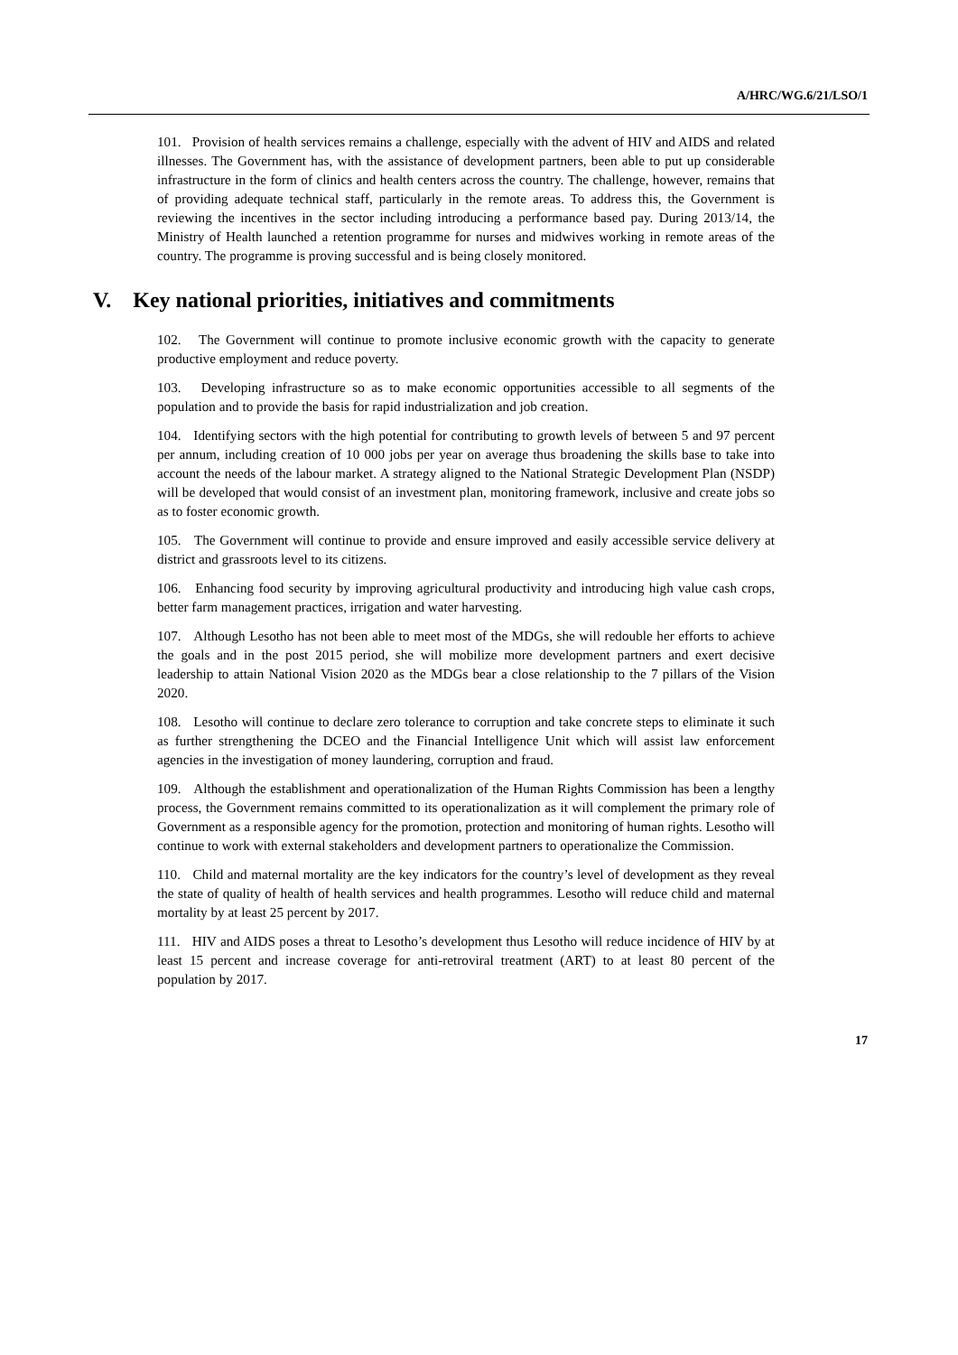A/HRC/WG.6/21/LSO/1
101. Provision of health services remains a challenge, especially with the advent of HIV and AIDS and related illnesses. The Government has, with the assistance of development partners, been able to put up considerable infrastructure in the form of clinics and health centers across the country. The challenge, however, remains that of providing adequate technical staff, particularly in the remote areas. To address this, the Government is reviewing the incentives in the sector including introducing a performance based pay. During 2013/14, the Ministry of Health launched a retention programme for nurses and midwives working in remote areas of the country. The programme is proving successful and is being closely monitored.
V. Key national priorities, initiatives and commitments
102. The Government will continue to promote inclusive economic growth with the capacity to generate productive employment and reduce poverty.
103. Developing infrastructure so as to make economic opportunities accessible to all segments of the population and to provide the basis for rapid industrialization and job creation.
104. Identifying sectors with the high potential for contributing to growth levels of between 5 and 97 percent per annum, including creation of 10 000 jobs per year on average thus broadening the skills base to take into account the needs of the labour market. A strategy aligned to the National Strategic Development Plan (NSDP) will be developed that would consist of an investment plan, monitoring framework, inclusive and create jobs so as to foster economic growth.
105. The Government will continue to provide and ensure improved and easily accessible service delivery at district and grassroots level to its citizens.
106. Enhancing food security by improving agricultural productivity and introducing high value cash crops, better farm management practices, irrigation and water harvesting.
107. Although Lesotho has not been able to meet most of the MDGs, she will redouble her efforts to achieve the goals and in the post 2015 period, she will mobilize more development partners and exert decisive leadership to attain National Vision 2020 as the MDGs bear a close relationship to the 7 pillars of the Vision 2020.
108. Lesotho will continue to declare zero tolerance to corruption and take concrete steps to eliminate it such as further strengthening the DCEO and the Financial Intelligence Unit which will assist law enforcement agencies in the investigation of money laundering, corruption and fraud.
109. Although the establishment and operationalization of the Human Rights Commission has been a lengthy process, the Government remains committed to its operationalization as it will complement the primary role of Government as a responsible agency for the promotion, protection and monitoring of human rights. Lesotho will continue to work with external stakeholders and development partners to operationalize the Commission.
110. Child and maternal mortality are the key indicators for the country’s level of development as they reveal the state of quality of health of health services and health programmes. Lesotho will reduce child and maternal mortality by at least 25 percent by 2017.
111. HIV and AIDS poses a threat to Lesotho’s development thus Lesotho will reduce incidence of HIV by at least 15 percent and increase coverage for anti-retroviral treatment (ART) to at least 80 percent of the population by 2017.
17